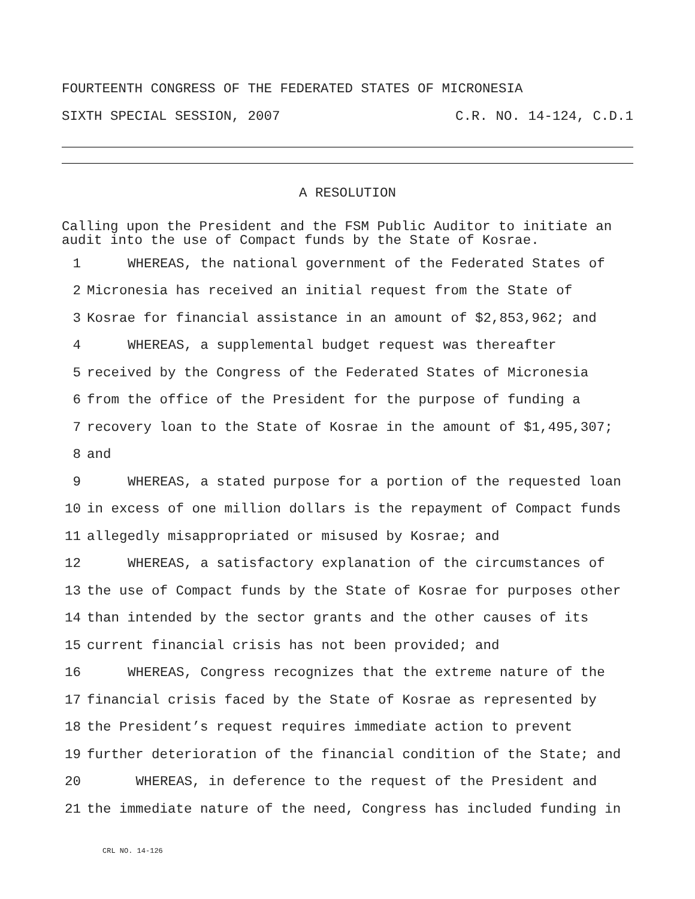FOURTEENTH CONGRESS OF THE FEDERATED STATES OF MICRONESIA
SIXTH SPECIAL SESSION, 2007 C.R. NO. 14-124, C.D.1
A RESOLUTION
Calling upon the President and the FSM Public Auditor to initiate an audit into the use of Compact funds by the State of Kosrae.
1 WHEREAS, the national government of the Federated States of
2 Micronesia has received an initial request from the State of
3 Kosrae for financial assistance in an amount of $2,853,962; and
4 WHEREAS, a supplemental budget request was thereafter
5 received by the Congress of the Federated States of Micronesia
6 from the office of the President for the purpose of funding a
7 recovery loan to the State of Kosrae in the amount of $1,495,307;
8 and
9 WHEREAS, a stated purpose for a portion of the requested loan
10 in excess of one million dollars is the repayment of Compact funds
11 allegedly misappropriated or misused by Kosrae; and
12 WHEREAS, a satisfactory explanation of the circumstances of
13 the use of Compact funds by the State of Kosrae for purposes other
14 than intended by the sector grants and the other causes of its
15 current financial crisis has not been provided; and
16 WHEREAS, Congress recognizes that the extreme nature of the
17 financial crisis faced by the State of Kosrae as represented by
18 the President’s request requires immediate action to prevent
19 further deterioration of the financial condition of the State; and
20 WHEREAS, in deference to the request of the President and
21 the immediate nature of the need, Congress has included funding in
CRL NO. 14-126